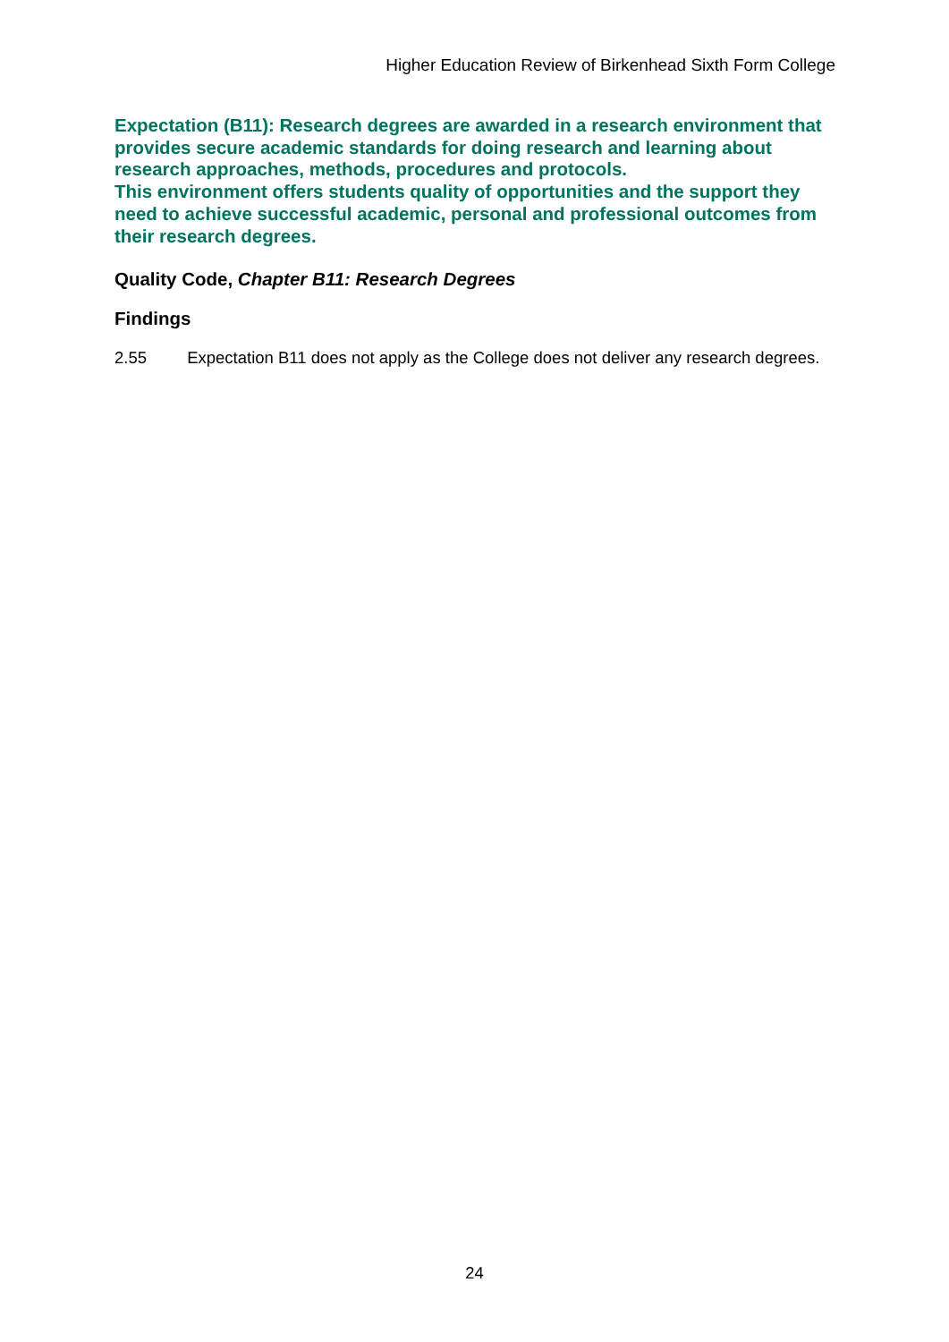Higher Education Review of Birkenhead Sixth Form College
Expectation (B11): Research degrees are awarded in a research environment that provides secure academic standards for doing research and learning about research approaches, methods, procedures and protocols.
This environment offers students quality of opportunities and the support they need to achieve successful academic, personal and professional outcomes from their research degrees.
Quality Code, Chapter B11: Research Degrees
Findings
2.55 Expectation B11 does not apply as the College does not deliver any research degrees.
24